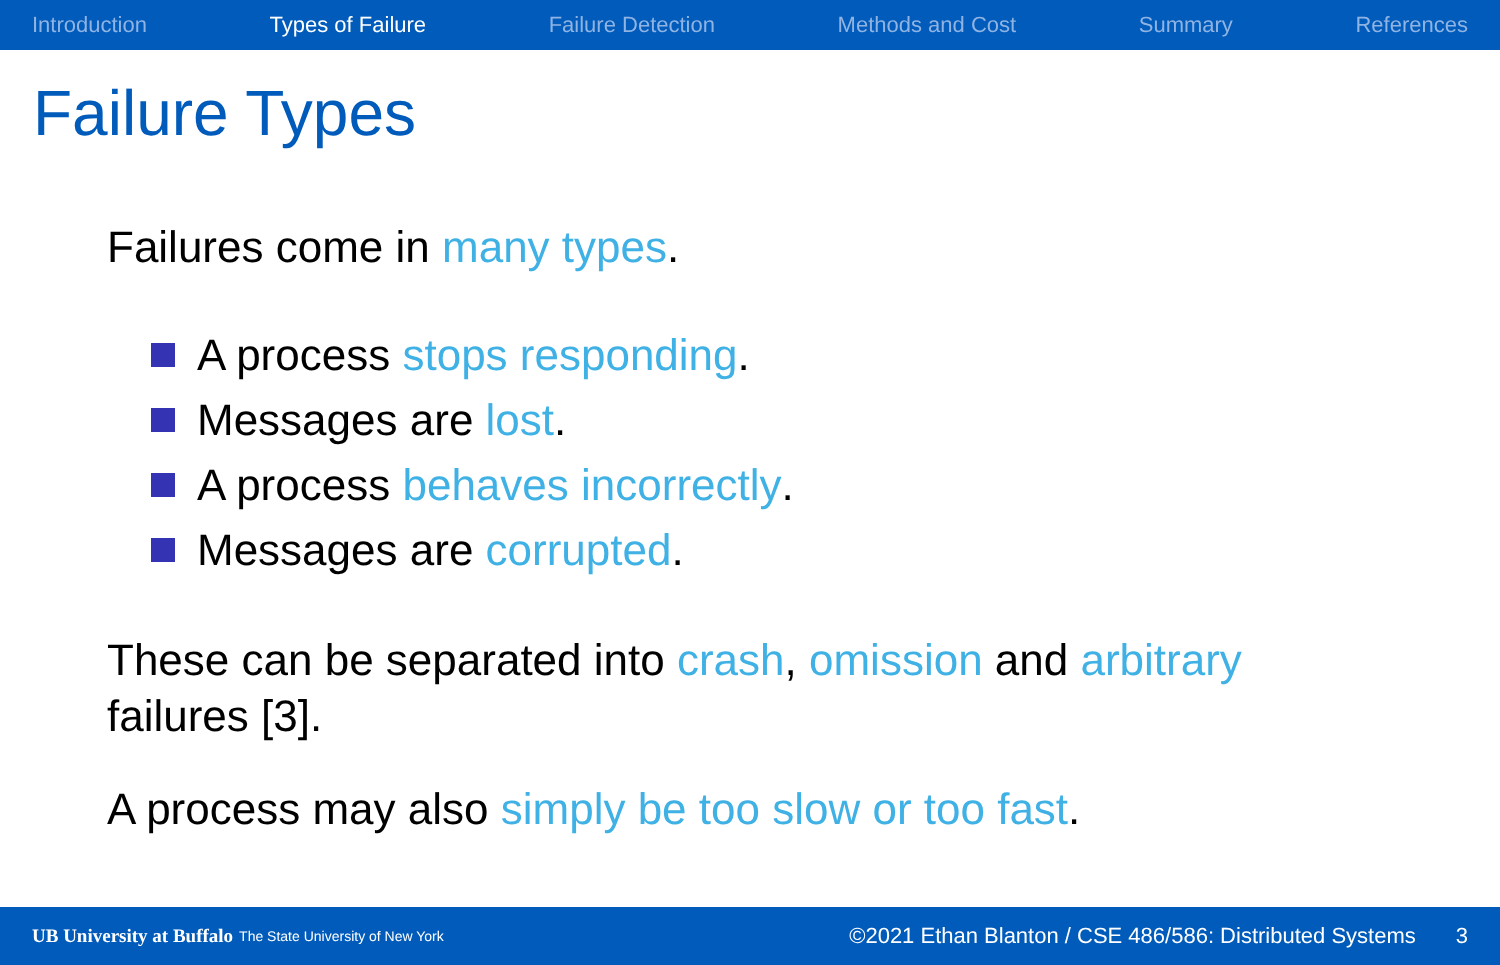Introduction Types of Failure Failure Detection Methods and Cost Summary References
Failure Types
Failures come in many types.
A process stops responding.
Messages are lost.
A process behaves incorrectly.
Messages are corrupted.
These can be separated into crash, omission and arbitrary failures [3].
A process may also simply be too slow or too fast.
UB University at Buffalo The State University of New York ©2021 Ethan Blanton / CSE 486/586: Distributed Systems 3